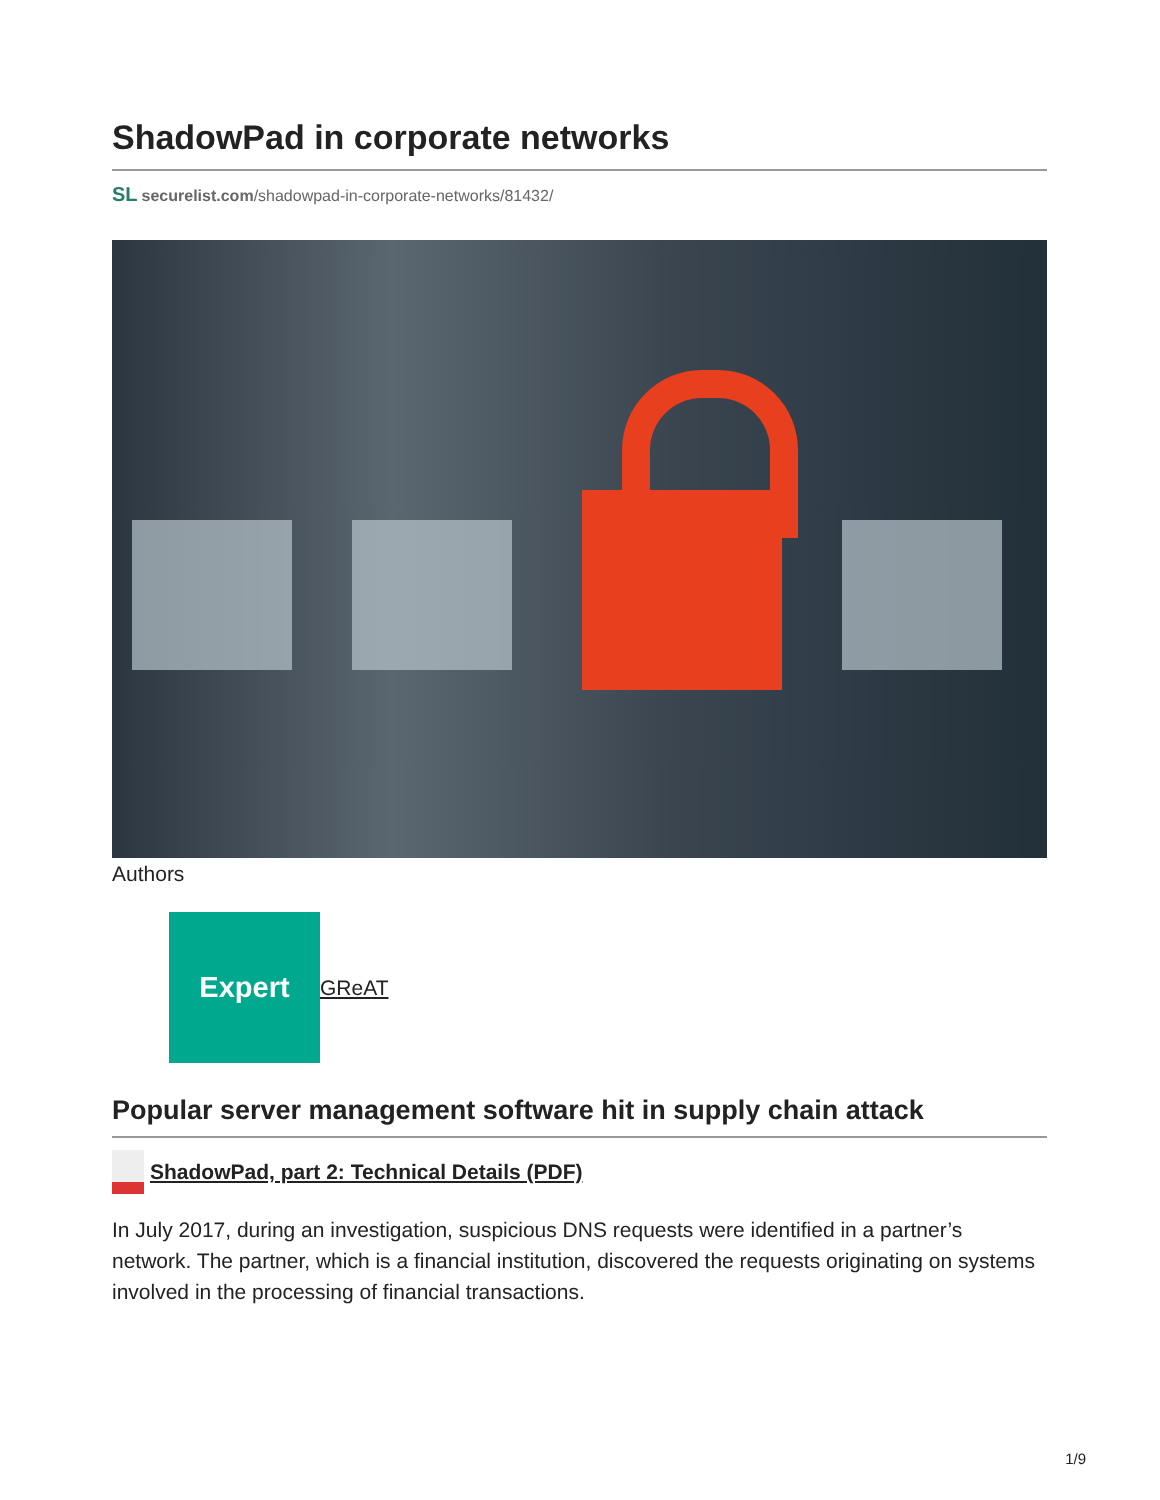ShadowPad in corporate networks
SL securelist.com/shadowpad-in-corporate-networks/81432/
Authors
Expert
GReAT
Popular server management software hit in supply chain attack
ShadowPad, part 2: Technical Details (PDF)
In July 2017, during an investigation, suspicious DNS requests were identified in a partner’s network. The partner, which is a financial institution, discovered the requests originating on systems involved in the processing of financial transactions.
1/9